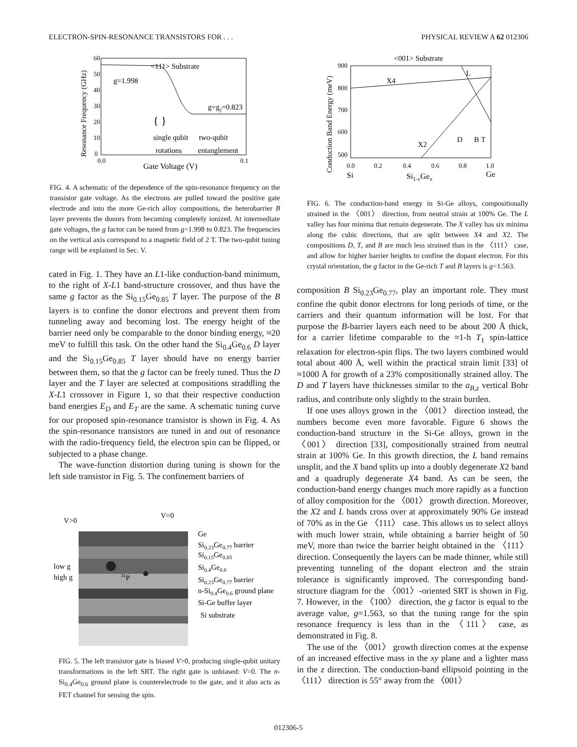ELECTRON-SPIN-RESONANCE TRANSISTORS FOR . . . PHYSICAL REVIEW A 62 012306
60
50
40
30
20
10
0
0.0
0.1
<111> Substrate
g=1.998
g=g||=0.823
{ }
single qubit
two-qubit
rotations
entanglement
Gate Voltage (V)
Resonance Frequency (GHz)
FIG. 4. A schematic of the dependence of the spin-resonance frequency on the transistor gate voltage. As the electrons are pulled toward the positive gate electrode and into the more Ge-rich alloy compositions, the heterobarrier B layer prevents the donors from becoming completely ionized. At intermediate gate voltages, the g factor can be tuned from g=1.998 to 0.823. The frequencies on the vertical axis correspond to a magnetic field of 2 T. The two-qubit tuning range will be explained in Sec. V.
cated in Fig. 1. They have an L1-like conduction-band minimum, to the right of X-L1 band-structure crossover, and thus have the same g factor as the Si<sub>0.15</sub>Ge<sub>0.85</sub> T layer. The purpose of the B layers is to confine the donor electrons and prevent them from tunneling away and becoming lost. The energy height of the barrier need only be comparable to the donor binding energy, ≈20 meV to fulfill this task. On the other hand the Si<sub>0.4</sub>Ge<sub>0.6</sub> D layer and the Si<sub>0.15</sub>Ge<sub>0.85</sub> T layer should have no energy barrier between them, so that the g factor can be freely tuned. Thus the D layer and the T layer are selected at compositions straddling the X-L1 crossover in Figure 1, so that their respective conduction band energies E<sub>D</sub> and E<sub>T</sub> are the same. A schematic tuning curve for our proposed spin-resonance transistor is shown in Fig. 4. As the spin-resonance transistors are tuned in and out of resonance with the radio-frequency field, the electron spin can be flipped, or subjected to a phase change.
The wave-function distortion during tuning is shown for the left side transistor in Fig. 5. The confinement barriers of
V>0
V=0
low g
high g
31P
Ge
Si0.23Ge0.77 barrier
Si0.15Ge0.85
Si0.4Ge0.6
Si0.23Ge0.77 barrier
n-Si0.4Ge0.6 ground plane
Si-Ge buffer layer
Si substrate
FIG. 5. The left transistor gate is biased V>0, producing single-qubit unitary transformations in the left SRT. The right gate is unbiased: V=0. The n-Si<sub>0.4</sub>Ge<sub>0.6</sub> ground plane is counterelectrode to the gate, and it also acts as FET channel for sensing the spin.
<001> Substrate
900
800
700
600
500
0.0
0.2
0.4
0.6
0.8
1.0
X4
L
X2
D
B
T
Si
Si1-xGex
Ge
Conduction Band Energy (meV)
FIG. 6. The conduction-band energy in Si-Ge alloys, compositionally strained in the 〈001〉 direction, from neutral strain at 100% Ge. The L valley has four minima that remain degenerate. The X valley has six minima along the cubic directions, that are split between X4 and X2. The compositions D, T, and B are much less strained than in the 〈111〉 case, and allow for higher barrier heights to confine the dopant electron. For this crystal orientation, the g factor in the Ge-rich T and B layers is g=1.563.
composition B Si<sub>0.23</sub>Ge<sub>0.77</sub>, play an important role. They must confine the qubit donor electrons for long periods of time, or the carriers and their quantum information will be lost. For that purpose the B-barrier layers each need to be about 200 Å thick, for a carrier lifetime comparable to the ≈1-h T<sub>1</sub> spin-lattice relaxation for electron-spin flips. The two layers combined would total about 400 Å, well within the practical strain limit [33] of ≈1000 Å for growth of a 23% compositionally strained alloy. The D and T layers have thicknesses similar to the a<sub>B,z</sub> vertical Bohr radius, and contribute only slightly to the strain burden.
If one uses alloys grown in the 〈001〉 direction instead, the numbers become even more favorable. Figure 6 shows the conduction-band structure in the Si-Ge alloys, grown in the 〈001〉 direction [33], compositionally strained from neutral strain at 100% Ge. In this growth direction, the L band remains unsplit, and the X band splits up into a doubly degenerate X2 band and a quadruply degenerate X4 band. As can be seen, the conduction-band energy changes much more rapidly as a function of alloy composition for the 〈001〉 growth direction. Moreover, the X2 and L bands cross over at approximately 90% Ge instead of 70% as in the Ge 〈111〉 case. This allows us to select alloys with much lower strain, while obtaining a barrier height of 50 meV, more than twice the barrier height obtained in the 〈111〉 direction. Consequently the layers can be made thinner, while still preventing tunneling of the dopant electron and the strain tolerance is significantly improved. The corresponding band-structure diagram for the 〈001〉-oriented SRT is shown in Fig. 7. However, in the 〈100〉 direction, the g factor is equal to the average value, g=1.563, so that the tuning range for the spin resonance frequency is less than in the 〈111〉 case, as demonstrated in Fig. 8.
The use of the 〈001〉 growth direction comes at the expense of an increased effective mass in the xy plane and a lighter mass in the z direction. The conduction-band ellipsoid pointing in the 〈111〉 direction is 55° away from the 〈001〉
012306-5